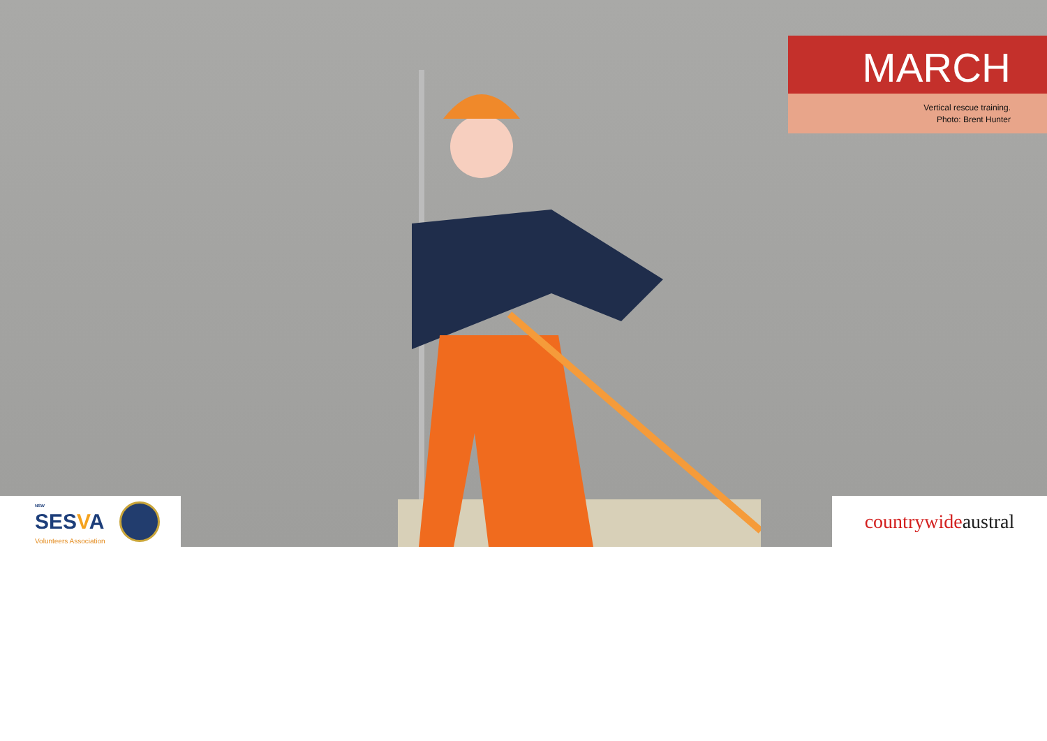MARCH
Vertical rescue training.
Photo: Brent Hunter
NSW
SESVA
Volunteers Association
countrywide austral